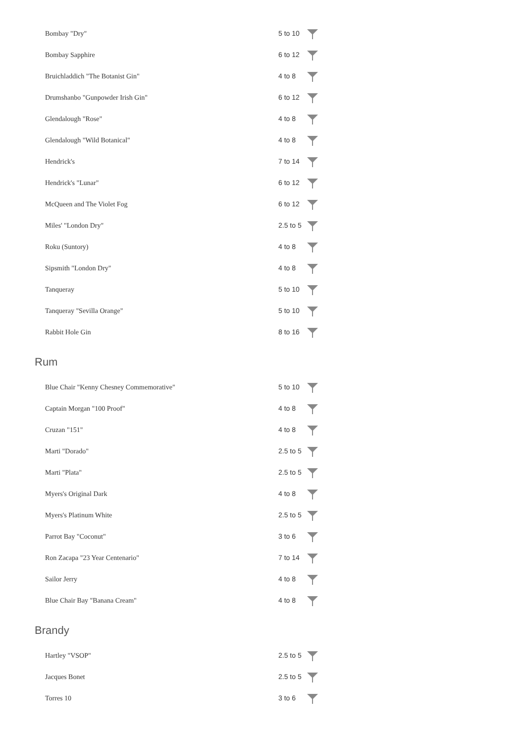| Bombay "Dry" | 5 to 10 | |
| Bombay Sapphire | 6 to 12 | |
| Bruichladdich "The Botanist Gin" | 4 to 8 | |
| Drumshanbo "Gunpowder Irish Gin" | 6 to 12 | |
| Glendalough "Rose" | 4 to 8 | |
| Glendalough "Wild Botanical" | 4 to 8 | |
| Hendrick's | 7 to 14 | |
| Hendrick's "Lunar" | 6 to 12 | |
| McQueen and The Violet Fog | 6 to 12 | |
| Miles' "London Dry" | 2.5 to 5 | |
| Roku (Suntory) | 4 to 8 | |
| Sipsmith "London Dry" | 4 to 8 | |
| Tanqueray | 5 to 10 | |
| Tanqueray "Sevilla Orange" | 5 to 10 | |
| Rabbit Hole Gin | 8 to 16 | |
Rum
| Blue Chair "Kenny Chesney Commemorative" | 5 to 10 | |
| Captain Morgan "100 Proof" | 4 to 8 | |
| Cruzan "151" | 4 to 8 | |
| Marti "Dorado" | 2.5 to 5 | |
| Marti "Plata" | 2.5 to 5 | |
| Myers's Original Dark | 4 to 8 | |
| Myers's Platinum White | 2.5 to 5 | |
| Parrot Bay "Coconut" | 3 to 6 | |
| Ron Zacapa "23 Year Centenario" | 7 to 14 | |
| Sailor Jerry | 4 to 8 | |
| Blue Chair Bay "Banana Cream" | 4 to 8 | |
Brandy
| Hartley "VSOP" | 2.5 to 5 | |
| Jacques Bonet | 2.5 to 5 | |
| Torres 10 | 3 to 6 | |